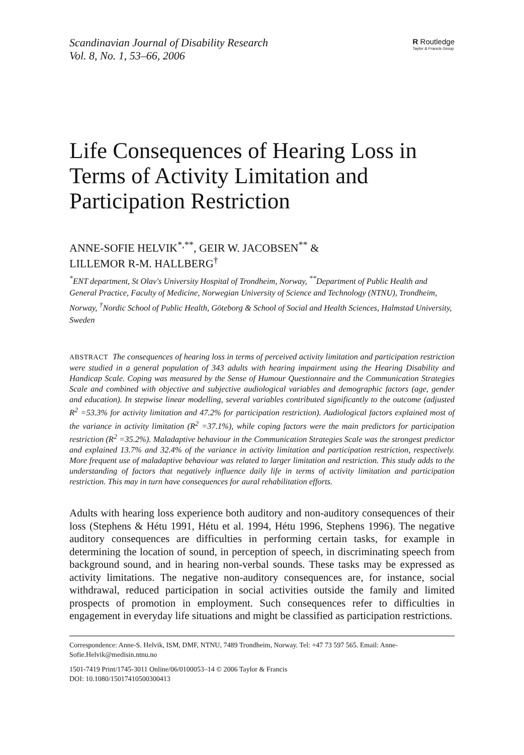Scandinavian Journal of Disability Research
Vol. 8, No. 1, 53–66, 2006
R Routledge
Taylor & Francis Group
Life Consequences of Hearing Loss in Terms of Activity Limitation and Participation Restriction
ANNE-SOFIE HELVIK<sup>*,**</sup>, GEIR W. JACOBSEN<sup>**</sup> &
LILLEMOR R-M. HALLBERG<sup>†</sup>
<sup>*</sup> ENT department, St Olav's University Hospital of Trondheim, Norway, <sup>**</sup>Department of Public Health and General Practice, Faculty of Medicine, Norwegian University of Science and Technology (NTNU), Trondheim, Norway, <sup>†</sup>Nordic School of Public Health, Göteborg & School of Social and Health Sciences, Halmstad University, Sweden
ABSTRACT The consequences of hearing loss in terms of perceived activity limitation and participation restriction were studied in a general population of 343 adults with hearing impairment using the Hearing Disability and Handicap Scale. Coping was measured by the Sense of Humour Questionnaire and the Communication Strategies Scale and combined with objective and subjective audiological variables and demographic factors (age, gender and education). In stepwise linear modelling, several variables contributed significantly to the outcome (adjusted R<sup>2</sup> =53.3% for activity limitation and 47.2% for participation restriction). Audiological factors explained most of the variance in activity limitation (R<sup>2</sup> =37.1%), while coping factors were the main predictors for participation restriction (R<sup>2</sup> =35.2%). Maladaptive behaviour in the Communication Strategies Scale was the strongest predictor and explained 13.7% and 32.4% of the variance in activity limitation and participation restriction, respectively. More frequent use of maladaptive behaviour was related to larger limitation and restriction. This study adds to the understanding of factors that negatively influence daily life in terms of activity limitation and participation restriction. This may in turn have consequences for aural rehabilitation efforts.
Adults with hearing loss experience both auditory and non-auditory consequences of their loss (Stephens & Hétu 1991, Hétu et al. 1994, Hétu 1996, Stephens 1996). The negative auditory consequences are difficulties in performing certain tasks, for example in determining the location of sound, in perception of speech, in discriminating speech from background sound, and in hearing non-verbal sounds. These tasks may be expressed as activity limitations. The negative non-auditory consequences are, for instance, social withdrawal, reduced participation in social activities outside the family and limited prospects of promotion in employment. Such consequences refer to difficulties in engagement in everyday life situations and might be classified as participation restrictions.
Correspondence: Anne-S. Helvik, ISM, DMF, NTNU, 7489 Trondheim, Norway. Tel: +47 73 597 565. Email: Anne-Sofie.Helvik@medisin.ntnu.no
1501-7419 Print/1745-3011 Online/06/0100053–14 © 2006 Taylor & Francis
DOI: 10.1080/15017410500300413